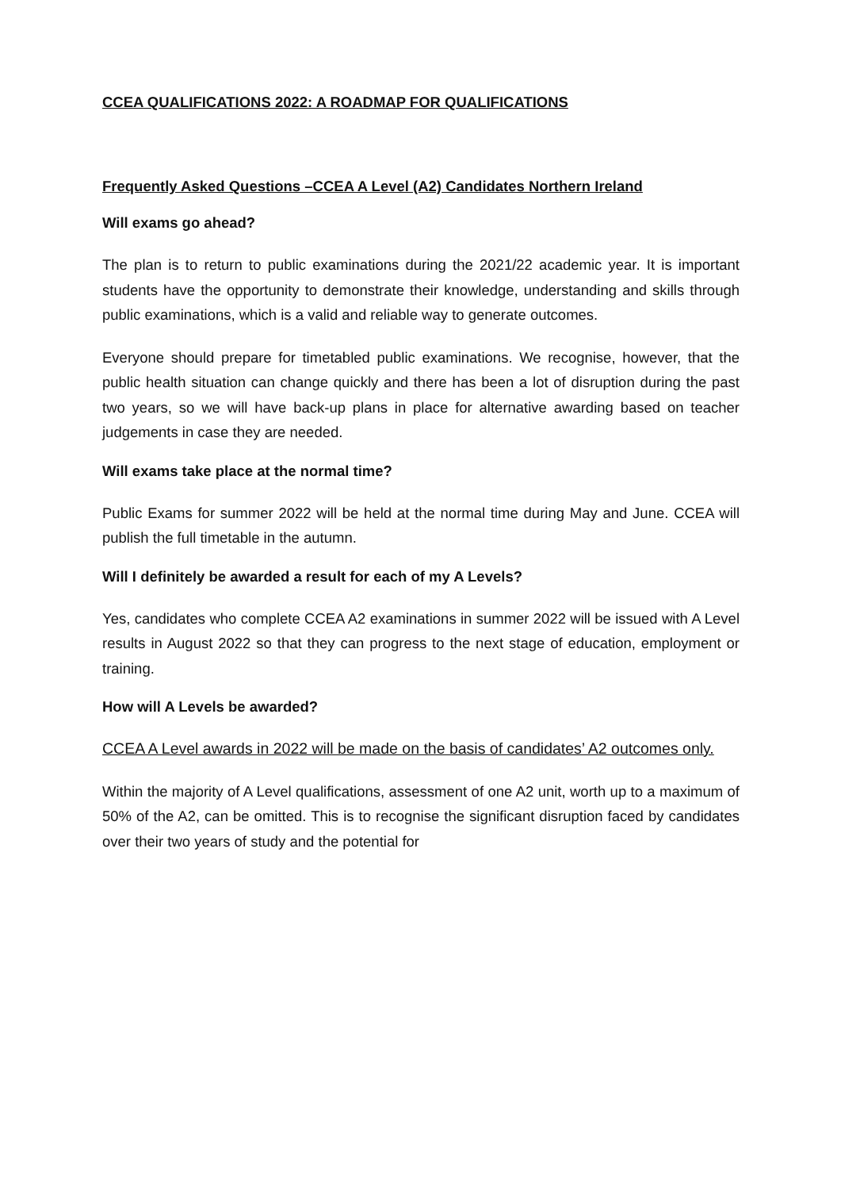CCEA QUALIFICATIONS 2022: A ROADMAP FOR QUALIFICATIONS
Frequently Asked Questions –CCEA A Level (A2) Candidates Northern Ireland
Will exams go ahead?
The plan is to return to public examinations during the 2021/22 academic year. It is important students have the opportunity to demonstrate their knowledge, understanding and skills through public examinations, which is a valid and reliable way to generate outcomes.
Everyone should prepare for timetabled public examinations. We recognise, however, that the public health situation can change quickly and there has been a lot of disruption during the past two years, so we will have back-up plans in place for alternative awarding based on teacher judgements in case they are needed.
Will exams take place at the normal time?
Public Exams for summer 2022 will be held at the normal time during May and June. CCEA will publish the full timetable in the autumn.
Will I definitely be awarded a result for each of my A Levels?
Yes, candidates who complete CCEA A2 examinations in summer 2022 will be issued with A Level results in August 2022 so that they can progress to the next stage of education, employment or training.
How will A Levels be awarded?
CCEA A Level awards in 2022 will be made on the basis of candidates’ A2 outcomes only.
Within the majority of A Level qualifications, assessment of one A2 unit, worth up to a maximum of 50% of the A2, can be omitted. This is to recognise the significant disruption faced by candidates over their two years of study and the potential for